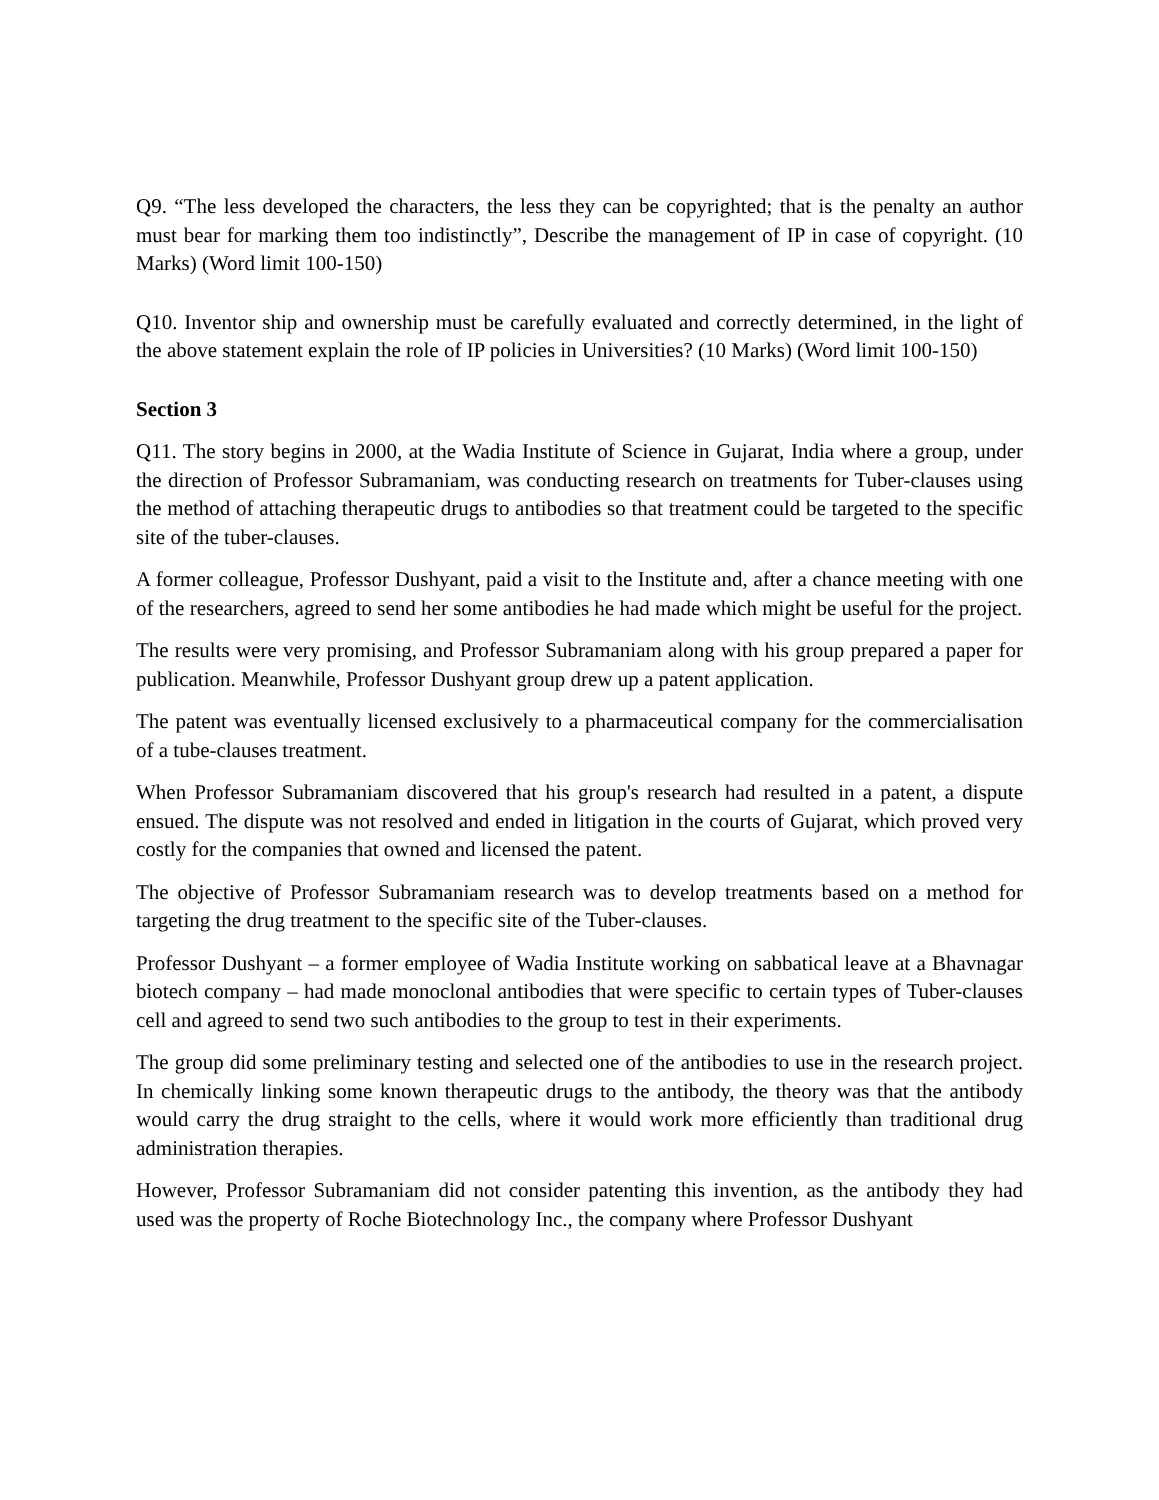Q9. “The less developed the characters, the less they can be copyrighted; that is the penalty an author must bear for marking them too indistinctly”, Describe the management of IP in case of copyright. (10 Marks) (Word limit 100-150)
Q10. Inventor ship and ownership must be carefully evaluated and correctly determined, in the light of the above statement explain the role of IP policies in Universities? (10 Marks) (Word limit 100-150)
Section 3
Q11. The story begins in 2000, at the Wadia Institute of Science in Gujarat, India where a group, under the direction of Professor Subramaniam, was conducting research on treatments for Tuber-clauses using the method of attaching therapeutic drugs to antibodies so that treatment could be targeted to the specific site of the tuber-clauses.
A former colleague, Professor Dushyant, paid a visit to the Institute and, after a chance meeting with one of the researchers, agreed to send her some antibodies he had made which might be useful for the project.
The results were very promising, and Professor Subramaniam along with his group prepared a paper for publication. Meanwhile, Professor Dushyant group drew up a patent application.
The patent was eventually licensed exclusively to a pharmaceutical company for the commercialisation of a tube-clauses treatment.
When Professor Subramaniam discovered that his group's research had resulted in a patent, a dispute ensued. The dispute was not resolved and ended in litigation in the courts of Gujarat, which proved very costly for the companies that owned and licensed the patent.
The objective of Professor Subramaniam research was to develop treatments based on a method for targeting the drug treatment to the specific site of the Tuber-clauses.
Professor Dushyant – a former employee of Wadia Institute working on sabbatical leave at a Bhavnagar biotech company – had made monoclonal antibodies that were specific to certain types of Tuber-clauses cell and agreed to send two such antibodies to the group to test in their experiments.
The group did some preliminary testing and selected one of the antibodies to use in the research project. In chemically linking some known therapeutic drugs to the antibody, the theory was that the antibody would carry the drug straight to the cells, where it would work more efficiently than traditional drug administration therapies.
However, Professor Subramaniam did not consider patenting this invention, as the antibody they had used was the property of Roche Biotechnology Inc., the company where Professor Dushyant